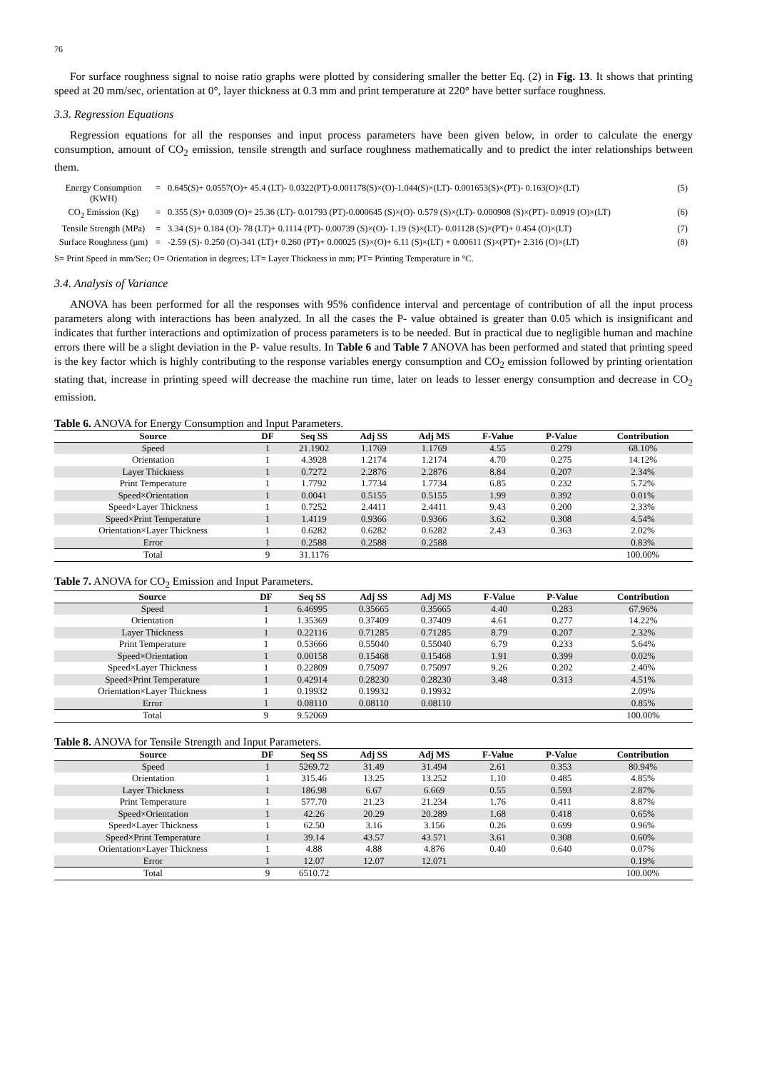76
For surface roughness signal to noise ratio graphs were plotted by considering smaller the better Eq. (2) in Fig. 13. It shows that printing speed at 20 mm/sec, orientation at 0°, layer thickness at 0.3 mm and print temperature at 220° have better surface roughness.
3.3. Regression Equations
Regression equations for all the responses and input process parameters have been given below, in order to calculate the energy consumption, amount of CO<sub>2</sub> emission, tensile strength and surface roughness mathematically and to predict the inter relationships between them.
| Energy Consumption (KWH) | = | 0.645(S)+ 0.0557(O)+ 45.4 (LT)- 0.0322(PT)-0.001178(S)×(O)-1.044(S)×(LT)- 0.001653(S)×(PT)- 0.163(O)×(LT) | (5) |
| CO<sub>2</sub> Emission (Kg) | = | 0.355 (S)+ 0.0309 (O)+ 25.36 (LT)- 0.01793 (PT)-0.000645 (S)×(O)- 0.579 (S)×(LT)- 0.000908 (S)×(PT)- 0.0919 (O)×(LT) | (6) |
| Tensile Strength (MPa) | = | 3.34 (S)+ 0.184 (O)- 78 (LT)+ 0.1114 (PT)- 0.00739 (S)×(O)- 1.19 (S)×(LT)- 0.01128 (S)×(PT)+ 0.454 (O)×(LT) | (7) |
| Surface Roughness (µm) | = | -2.59 (S)- 0.250 (O)-341 (LT)+ 0.260 (PT)+ 0.00025 (S)×(O)+ 6.11 (S)×(LT) + 0.00611 (S)×(PT)+ 2.316 (O)×(LT) | (8) |
S= Print Speed in mm/Sec; O= Orientation in degrees; LT= Layer Thickness in mm; PT= Printing Temperature in °C.
3.4. Analysis of Variance
ANOVA has been performed for all the responses with 95% confidence interval and percentage of contribution of all the input process parameters along with interactions has been analyzed. In all the cases the P- value obtained is greater than 0.05 which is insignificant and indicates that further interactions and optimization of process parameters is to be needed. But in practical due to negligible human and machine errors there will be a slight deviation in the P- value results. In Table 6 and Table 7 ANOVA has been performed and stated that printing speed is the key factor which is highly contributing to the response variables energy consumption and CO<sub>2</sub> emission followed by printing orientation stating that, increase in printing speed will decrease the machine run time, later on leads to lesser energy consumption and decrease in CO<sub>2</sub> emission.
Table 6. ANOVA for Energy Consumption and Input Parameters.
| Source | DF | Seq SS | Adj SS | Adj MS | F-Value | P-Value | Contribution |
| --- | --- | --- | --- | --- | --- | --- | --- |
| Speed | 1 | 21.1902 | 1.1769 | 1.1769 | 4.55 | 0.279 | 68.10% |
| Orientation | 1 | 4.3928 | 1.2174 | 1.2174 | 4.70 | 0.275 | 14.12% |
| Layer Thickness | 1 | 0.7272 | 2.2876 | 2.2876 | 8.84 | 0.207 | 2.34% |
| Print Temperature | 1 | 1.7792 | 1.7734 | 1.7734 | 6.85 | 0.232 | 5.72% |
| Speed×Orientation | 1 | 0.0041 | 0.5155 | 0.5155 | 1.99 | 0.392 | 0.01% |
| Speed×Layer Thickness | 1 | 0.7252 | 2.4411 | 2.4411 | 9.43 | 0.200 | 2.33% |
| Speed×Print Temperature | 1 | 1.4119 | 0.9366 | 0.9366 | 3.62 | 0.308 | 4.54% |
| Orientation×Layer Thickness | 1 | 0.6282 | 0.6282 | 0.6282 | 2.43 | 0.363 | 2.02% |
| Error | 1 | 0.2588 | 0.2588 | 0.2588 | | | 0.83% |
| Total | 9 | 31.1176 | | | | | 100.00% |
Table 7. ANOVA for CO<sub>2</sub> Emission and Input Parameters.
| Source | DF | Seq SS | Adj SS | Adj MS | F-Value | P-Value | Contribution |
| --- | --- | --- | --- | --- | --- | --- | --- |
| Speed | 1 | 6.46995 | 0.35665 | 0.35665 | 4.40 | 0.283 | 67.96% |
| Orientation | 1 | 1.35369 | 0.37409 | 0.37409 | 4.61 | 0.277 | 14.22% |
| Layer Thickness | 1 | 0.22116 | 0.71285 | 0.71285 | 8.79 | 0.207 | 2.32% |
| Print Temperature | 1 | 0.53666 | 0.55040 | 0.55040 | 6.79 | 0.233 | 5.64% |
| Speed×Orientation | 1 | 0.00158 | 0.15468 | 0.15468 | 1.91 | 0.399 | 0.02% |
| Speed×Layer Thickness | 1 | 0.22809 | 0.75097 | 0.75097 | 9.26 | 0.202 | 2.40% |
| Speed×Print Temperature | 1 | 0.42914 | 0.28230 | 0.28230 | 3.48 | 0.313 | 4.51% |
| Orientation×Layer Thickness | 1 | 0.19932 | 0.19932 | 0.19932 | | | 2.09% |
| Error | 1 | 0.08110 | 0.08110 | 0.08110 | | | 0.85% |
| Total | 9 | 9.52069 | | | | | 100.00% |
Table 8. ANOVA for Tensile Strength and Input Parameters.
| Source | DF | Seq SS | Adj SS | Adj MS | F-Value | P-Value | Contribution |
| --- | --- | --- | --- | --- | --- | --- | --- |
| Speed | 1 | 5269.72 | 31.49 | 31.494 | 2.61 | 0.353 | 80.94% |
| Orientation | 1 | 315.46 | 13.25 | 13.252 | 1.10 | 0.485 | 4.85% |
| Layer Thickness | 1 | 186.98 | 6.67 | 6.669 | 0.55 | 0.593 | 2.87% |
| Print Temperature | 1 | 577.70 | 21.23 | 21.234 | 1.76 | 0.411 | 8.87% |
| Speed×Orientation | 1 | 42.26 | 20.29 | 20.289 | 1.68 | 0.418 | 0.65% |
| Speed×Layer Thickness | 1 | 62.50 | 3.16 | 3.156 | 0.26 | 0.699 | 0.96% |
| Speed×Print Temperature | 1 | 39.14 | 43.57 | 43.571 | 3.61 | 0.308 | 0.60% |
| Orientation×Layer Thickness | 1 | 4.88 | 4.88 | 4.876 | 0.40 | 0.640 | 0.07% |
| Error | 1 | 12.07 | 12.07 | 12.071 | | | 0.19% |
| Total | 9 | 6510.72 | | | | | 100.00% |